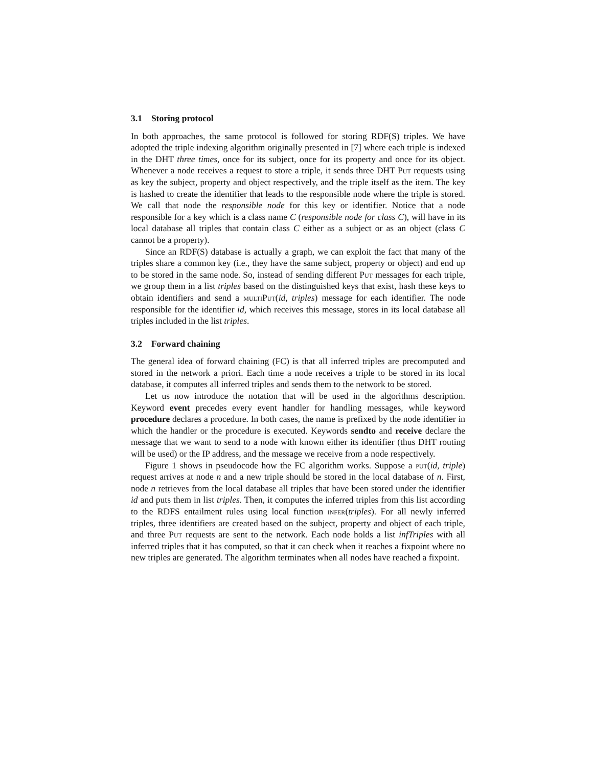3.1 Storing protocol
In both approaches, the same protocol is followed for storing RDF(S) triples. We have adopted the triple indexing algorithm originally presented in [7] where each triple is indexed in the DHT three times, once for its subject, once for its property and once for its object. Whenever a node receives a request to store a triple, it sends three DHT Put requests using as key the subject, property and object respectively, and the triple itself as the item. The key is hashed to create the identifier that leads to the responsible node where the triple is stored. We call that node the responsible node for this key or identifier. Notice that a node responsible for a key which is a class name C (responsible node for class C), will have in its local database all triples that contain class C either as a subject or as an object (class C cannot be a property).
Since an RDF(S) database is actually a graph, we can exploit the fact that many of the triples share a common key (i.e., they have the same subject, property or object) and end up to be stored in the same node. So, instead of sending different Put messages for each triple, we group them in a list triples based on the distinguished keys that exist, hash these keys to obtain identifiers and send a multiPut(id, triples) message for each identifier. The node responsible for the identifier id, which receives this message, stores in its local database all triples included in the list triples.
3.2 Forward chaining
The general idea of forward chaining (FC) is that all inferred triples are precomputed and stored in the network a priori. Each time a node receives a triple to be stored in its local database, it computes all inferred triples and sends them to the network to be stored.
Let us now introduce the notation that will be used in the algorithms description. Keyword event precedes every event handler for handling messages, while keyword procedure declares a procedure. In both cases, the name is prefixed by the node identifier in which the handler or the procedure is executed. Keywords sendto and receive declare the message that we want to send to a node with known either its identifier (thus DHT routing will be used) or the IP address, and the message we receive from a node respectively.
Figure 1 shows in pseudocode how the FC algorithm works. Suppose a put(id, triple) request arrives at node n and a new triple should be stored in the local database of n. First, node n retrieves from the local database all triples that have been stored under the identifier id and puts them in list triples. Then, it computes the inferred triples from this list according to the RDFS entailment rules using local function infer(triples). For all newly inferred triples, three identifiers are created based on the subject, property and object of each triple, and three Put requests are sent to the network. Each node holds a list infTriples with all inferred triples that it has computed, so that it can check when it reaches a fixpoint where no new triples are generated. The algorithm terminates when all nodes have reached a fixpoint.